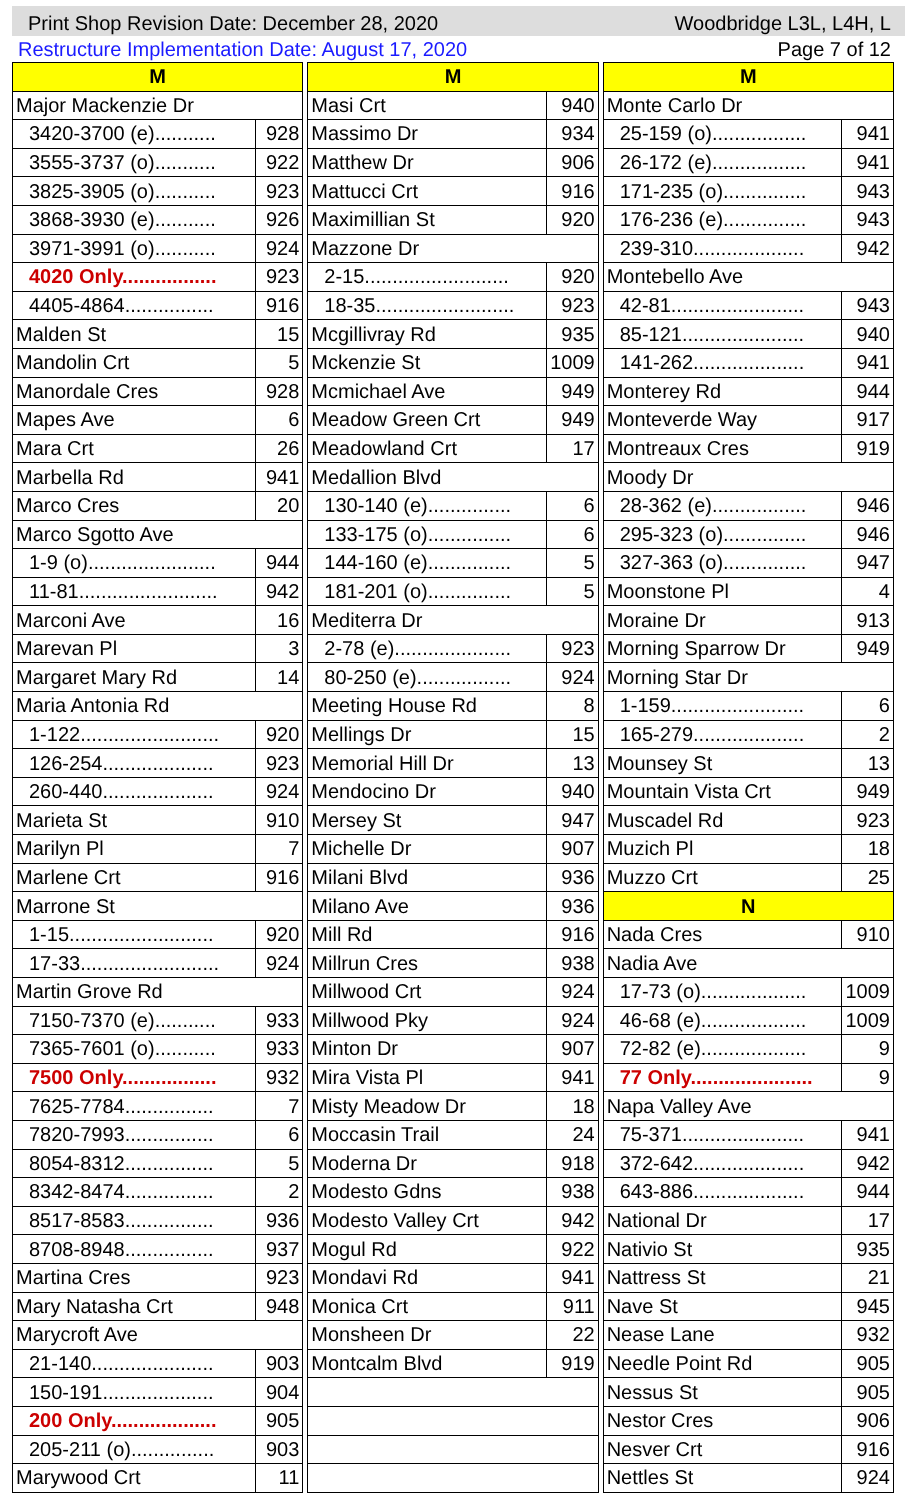Print Shop Revision Date: December 28, 2020 Woodbridge L3L, L4H, L
Restructure Implementation Date: August 17, 2020 Page 7 of 12
| M | |
| --- | --- |
| Major Mackenzie Dr | |
| 3420-3700 (e)........... | 928 |
| 3555-3737 (o)........... | 922 |
| 3825-3905 (o)........... | 923 |
| 3868-3930 (e)........... | 926 |
| 3971-3991 (o)........... | 924 |
| 4020 Only................. | 923 |
| 4405-4864................ | 916 |
| Malden St | 15 |
| Mandolin Crt | 5 |
| Manordale Cres | 928 |
| Mapes Ave | 6 |
| Mara Crt | 26 |
| Marbella Rd | 941 |
| Marco Cres | 20 |
| Marco Sgotto Ave | |
| 1-9 (o)....................... | 944 |
| 11-81......................... | 942 |
| Marconi Ave | 16 |
| Marevan Pl | 3 |
| Margaret Mary Rd | 14 |
| Maria Antonia Rd | |
| 1-122......................... | 920 |
| 126-254.................... | 923 |
| 260-440.................... | 924 |
| Marieta St | 910 |
| Marilyn Pl | 7 |
| Marlene Crt | 916 |
| Marrone St | |
| 1-15.......................... | 920 |
| 17-33......................... | 924 |
| Martin Grove Rd | |
| 7150-7370 (e)........... | 933 |
| 7365-7601 (o)........... | 933 |
| 7500 Only................. | 932 |
| 7625-7784................ | 7 |
| 7820-7993................ | 6 |
| 8054-8312................ | 5 |
| 8342-8474................ | 2 |
| 8517-8583................ | 936 |
| 8708-8948................ | 937 |
| Martina Cres | 923 |
| Mary Natasha Crt | 948 |
| Marycroft Ave | |
| 21-140...................... | 903 |
| 150-191.................... | 904 |
| 200 Only................... | 905 |
| 205-211 (o)............... | 903 |
| Marywood Crt | 11 |
| M | |
| --- | --- |
| Masi Crt | 940 |
| Massimo Dr | 934 |
| Matthew Dr | 906 |
| Mattucci Crt | 916 |
| Maximillian St | 920 |
| Mazzone Dr | |
| 2-15.......................... | 920 |
| 18-35......................... | 923 |
| Mcgillivray Rd | 935 |
| Mckenzie St | 1009 |
| Mcmichael Ave | 949 |
| Meadow Green Crt | 949 |
| Meadowland Crt | 17 |
| Medallion Blvd | |
| 130-140 (e)............... | 6 |
| 133-175 (o)............... | 6 |
| 144-160 (e)............... | 5 |
| 181-201 (o)............... | 5 |
| Mediterra Dr | |
| 2-78 (e)..................... | 923 |
| 80-250 (e)................. | 924 |
| Meeting House Rd | 8 |
| Mellings Dr | 15 |
| Memorial Hill Dr | 13 |
| Mendocino Dr | 940 |
| Mersey St | 947 |
| Michelle Dr | 907 |
| Milani Blvd | 936 |
| Milano Ave | 936 |
| Mill Rd | 916 |
| Millrun Cres | 938 |
| Millwood Crt | 924 |
| Millwood Pky | 924 |
| Minton Dr | 907 |
| Mira Vista Pl | 941 |
| Misty Meadow Dr | 18 |
| Moccasin Trail | 24 |
| Moderna Dr | 918 |
| Modesto Gdns | 938 |
| Modesto Valley Crt | 942 |
| Mogul Rd | 922 |
| Mondavi Rd | 941 |
| Monica Crt | 911 |
| Monsheen Dr | 22 |
| Montcalm Blvd | 919 |
| M | |
| --- | --- |
| Monte Carlo Dr | |
| 25-159 (o)................. | 941 |
| 26-172 (e)................. | 941 |
| 171-235 (o)............... | 943 |
| 176-236 (e)............... | 943 |
| 239-310.................... | 942 |
| Montebello Ave | |
| 42-81........................ | 943 |
| 85-121...................... | 940 |
| 141-262.................... | 941 |
| Monterey Rd | 944 |
| Monteverde Way | 917 |
| Montreaux Cres | 919 |
| Moody Dr | |
| 28-362 (e)................. | 946 |
| 295-323 (o)............... | 946 |
| 327-363 (o)............... | 947 |
| Moonstone Pl | 4 |
| Moraine Dr | 913 |
| Morning Sparrow Dr | 949 |
| Morning Star Dr | |
| 1-159........................ | 6 |
| 165-279.................... | 2 |
| Mounsey St | 13 |
| Mountain Vista Crt | 949 |
| Muscadel Rd | 923 |
| Muzich Pl | 18 |
| Muzzo Crt | 25 |
| N | |
| Nada Cres | 910 |
| Nadia Ave | |
| 17-73 (o)................... | 1009 |
| 46-68 (e)................... | 1009 |
| 72-82 (e)................... | 9 |
| 77 Only...................... | 9 |
| Napa Valley Ave | |
| 75-371...................... | 941 |
| 372-642.................... | 942 |
| 643-886.................... | 944 |
| National Dr | 17 |
| Nativio St | 935 |
| Nattress St | 21 |
| Nave St | 945 |
| Nease Lane | 932 |
| Needle Point Rd | 905 |
| Nessus St | 905 |
| Nestor Cres | 906 |
| Nesver Crt | 916 |
| Nettles St | 924 |